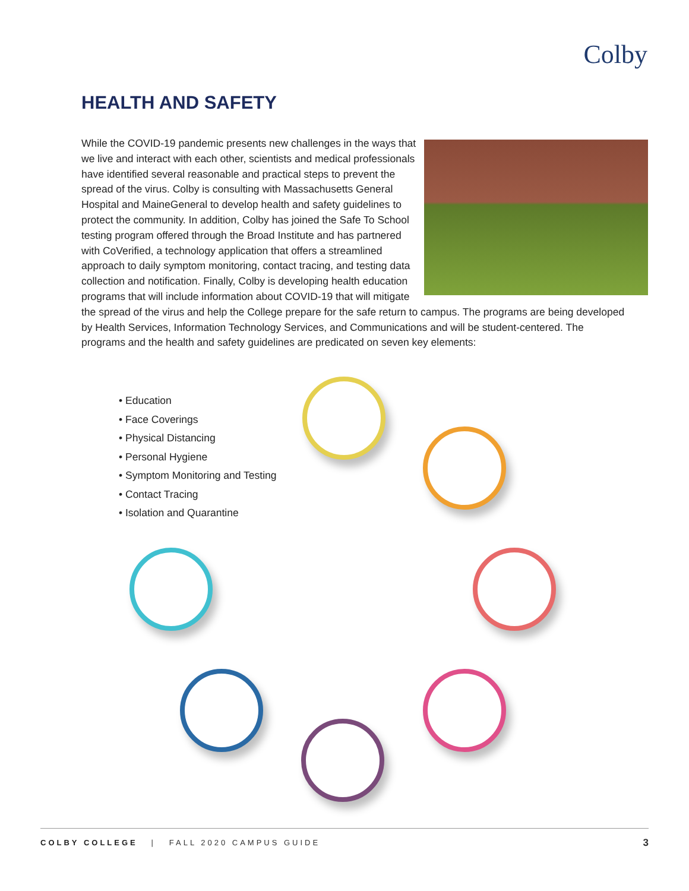Colby
HEALTH AND SAFETY
While the COVID-19 pandemic presents new challenges in the ways that we live and interact with each other, scientists and medical professionals have identified several reasonable and practical steps to prevent the spread of the virus. Colby is consulting with Massachusetts General Hospital and MaineGeneral to develop health and safety guidelines to protect the community. In addition, Colby has joined the Safe To School testing program offered through the Broad Institute and has partnered with CoVerified, a technology application that offers a streamlined approach to daily symptom monitoring, contact tracing, and testing data collection and notification. Finally, Colby is developing health education programs that will include information about COVID-19 that will mitigate the spread of the virus and help the College prepare for the safe return to campus. The programs are being developed by Health Services, Information Technology Services, and Communications and will be student-centered. The programs and the health and safety guidelines are predicated on seven key elements:
• Education
• Face Coverings
• Physical Distancing
• Personal Hygiene
• Symptom Monitoring and Testing
• Contact Tracing
• Isolation and Quarantine
COLBY COLLEGE | FALL 2020 CAMPUS GUIDE 3